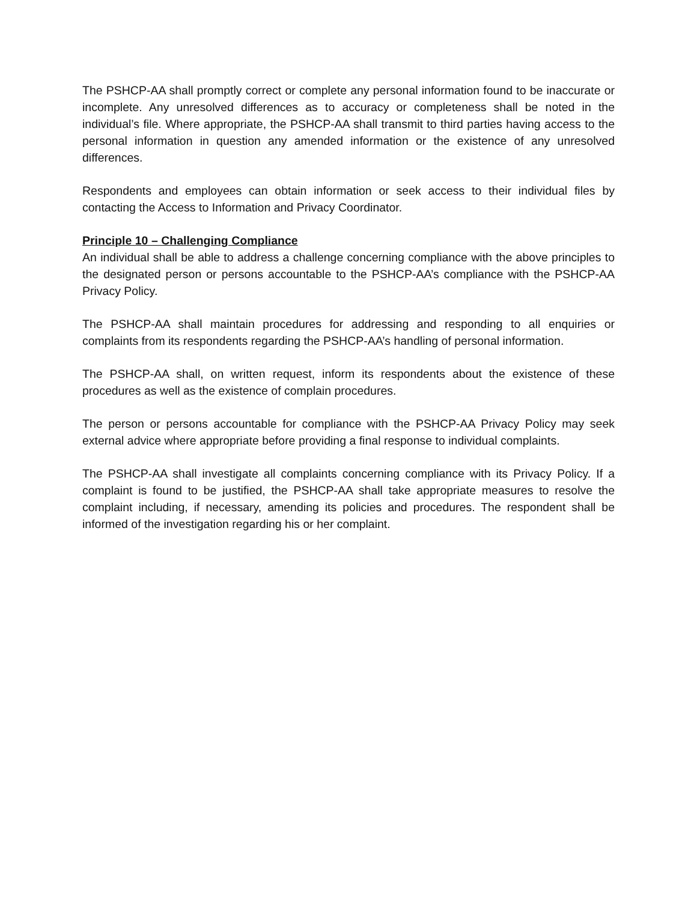The PSHCP-AA shall promptly correct or complete any personal information found to be inaccurate or incomplete. Any unresolved differences as to accuracy or completeness shall be noted in the individual’s file. Where appropriate, the PSHCP-AA shall transmit to third parties having access to the personal information in question any amended information or the existence of any unresolved differences.
Respondents and employees can obtain information or seek access to their individual files by contacting the Access to Information and Privacy Coordinator.
Principle 10 – Challenging Compliance
An individual shall be able to address a challenge concerning compliance with the above principles to the designated person or persons accountable to the PSHCP-AA’s compliance with the PSHCP-AA Privacy Policy.
The PSHCP-AA shall maintain procedures for addressing and responding to all enquiries or complaints from its respondents regarding the PSHCP-AA’s handling of personal information.
The PSHCP-AA shall, on written request, inform its respondents about the existence of these procedures as well as the existence of complain procedures.
The person or persons accountable for compliance with the PSHCP-AA Privacy Policy may seek external advice where appropriate before providing a final response to individual complaints.
The PSHCP-AA shall investigate all complaints concerning compliance with its Privacy Policy. If a complaint is found to be justified, the PSHCP-AA shall take appropriate measures to resolve the complaint including, if necessary, amending its policies and procedures. The respondent shall be informed of the investigation regarding his or her complaint.